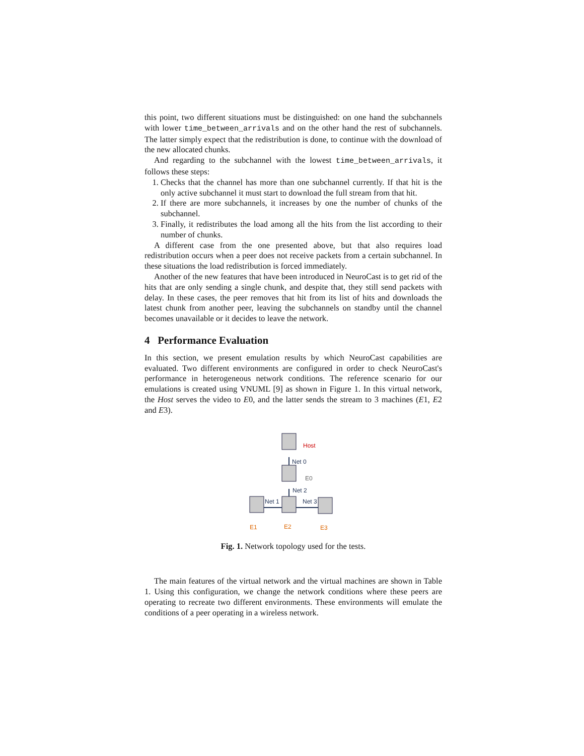this point, two different situations must be distinguished: on one hand the subchannels with lower time_between_arrivals and on the other hand the rest of subchannels. The latter simply expect that the redistribution is done, to continue with the download of the new allocated chunks.
And regarding to the subchannel with the lowest time_between_arrivals, it follows these steps:
1. Checks that the channel has more than one subchannel currently. If that hit is the only active subchannel it must start to download the full stream from that hit.
2. If there are more subchannels, it increases by one the number of chunks of the subchannel.
3. Finally, it redistributes the load among all the hits from the list according to their number of chunks.
A different case from the one presented above, but that also requires load redistribution occurs when a peer does not receive packets from a certain subchannel. In these situations the load redistribution is forced immediately.
Another of the new features that have been introduced in NeuroCast is to get rid of the hits that are only sending a single chunk, and despite that, they still send packets with delay. In these cases, the peer removes that hit from its list of hits and downloads the latest chunk from another peer, leaving the subchannels on standby until the channel becomes unavailable or it decides to leave the network.
4 Performance Evaluation
In this section, we present emulation results by which NeuroCast capabilities are evaluated. Two different environments are configured in order to check NeuroCast's performance in heterogeneous network conditions. The reference scenario for our emulations is created using VNUML [9] as shown in Figure 1. In this virtual network, the Host serves the video to E0, and the latter sends the stream to 3 machines (E1, E2 and E3).
Host
Net 0
E0
Net 2
Net 1
Net 3
E1
E2
E3
Fig. 1. Network topology used for the tests.
The main features of the virtual network and the virtual machines are shown in Table 1. Using this configuration, we change the network conditions where these peers are operating to recreate two different environments. These environments will emulate the conditions of a peer operating in a wireless network.